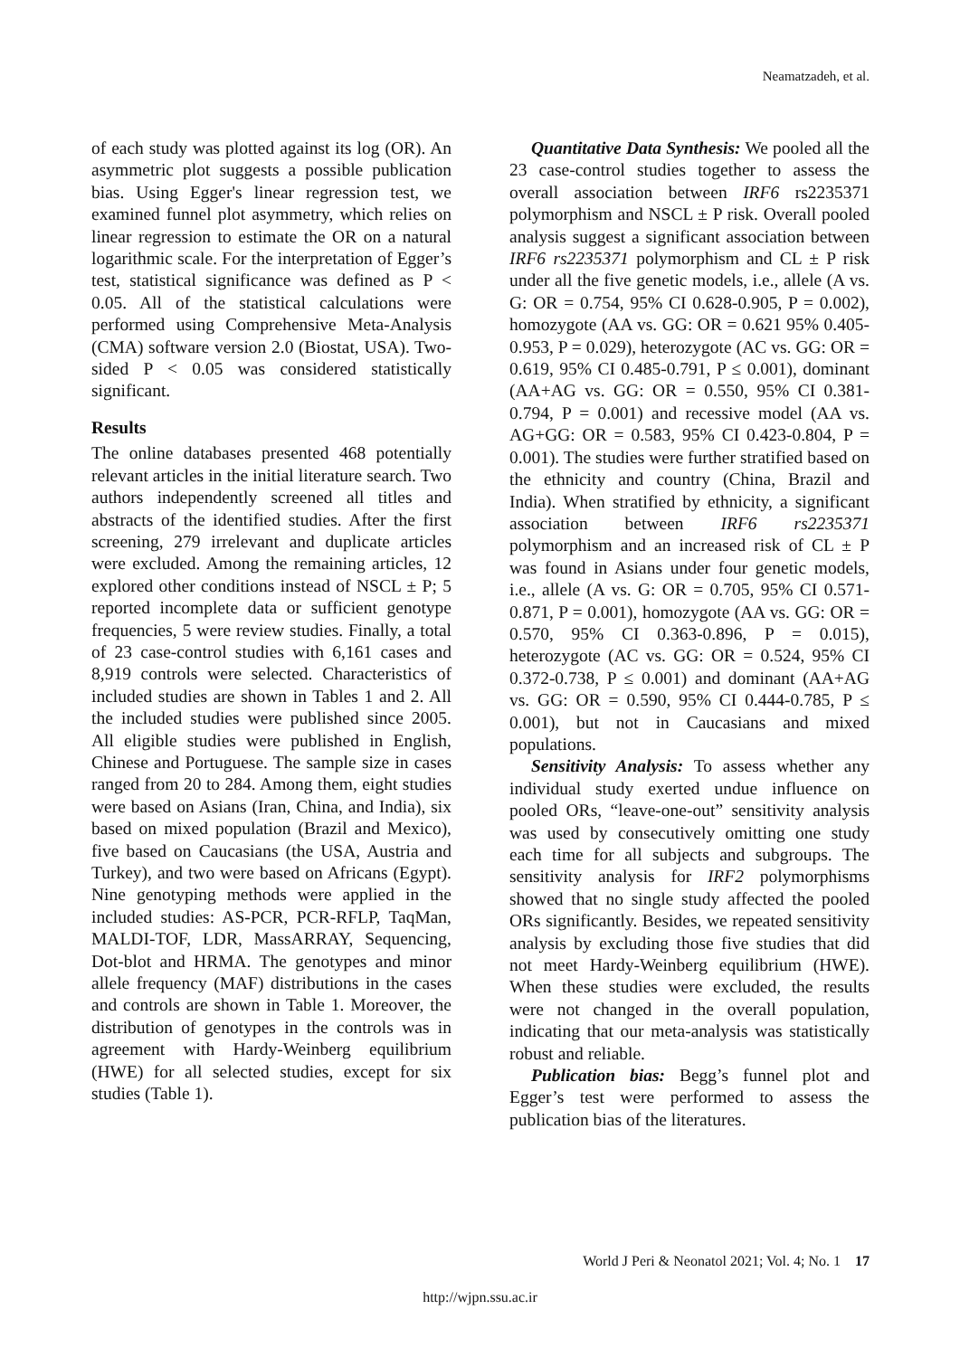Neamatzadeh, et al.
of each study was plotted against its log (OR). An asymmetric plot suggests a possible publication bias. Using Egger's linear regression test, we examined funnel plot asymmetry, which relies on linear regression to estimate the OR on a natural logarithmic scale. For the interpretation of Egger’s test, statistical significance was defined as P < 0.05. All of the statistical calculations were performed using Comprehensive Meta-Analysis (CMA) software version 2.0 (Biostat, USA). Two-sided P < 0.05 was considered statistically significant.
Results
The online databases presented 468 potentially relevant articles in the initial literature search. Two authors independently screened all titles and abstracts of the identified studies. After the first screening, 279 irrelevant and duplicate articles were excluded. Among the remaining articles, 12 explored other conditions instead of NSCL ± P; 5 reported incomplete data or sufficient genotype frequencies, 5 were review studies. Finally, a total of 23 case-control studies with 6,161 cases and 8,919 controls were selected. Characteristics of included studies are shown in Tables 1 and 2. All the included studies were published since 2005. All eligible studies were published in English, Chinese and Portuguese. The sample size in cases ranged from 20 to 284. Among them, eight studies were based on Asians (Iran, China, and India), six based on mixed population (Brazil and Mexico), five based on Caucasians (the USA, Austria and Turkey), and two were based on Africans (Egypt). Nine genotyping methods were applied in the included studies: AS-PCR, PCR-RFLP, TaqMan, MALDI-TOF, LDR, MassARRAY, Sequencing, Dot-blot and HRMA. The genotypes and minor allele frequency (MAF) distributions in the cases and controls are shown in Table 1. Moreover, the distribution of genotypes in the controls was in agreement with Hardy-Weinberg equilibrium (HWE) for all selected studies, except for six studies (Table 1).
Quantitative Data Synthesis: We pooled all the 23 case-control studies together to assess the overall association between IRF6 rs2235371 polymorphism and NSCL ± P risk. Overall pooled analysis suggest a significant association between IRF6 rs2235371 polymorphism and CL ± P risk under all the five genetic models, i.e., allele (A vs. G: OR = 0.754, 95% CI 0.628-0.905, P = 0.002), homozygote (AA vs. GG: OR = 0.621 95% 0.405-0.953, P = 0.029), heterozygote (AC vs. GG: OR = 0.619, 95% CI 0.485-0.791, P ≤ 0.001), dominant (AA+AG vs. GG: OR = 0.550, 95% CI 0.381-0.794, P = 0.001) and recessive model (AA vs. AG+GG: OR = 0.583, 95% CI 0.423-0.804, P = 0.001). The studies were further stratified based on the ethnicity and country (China, Brazil and India). When stratified by ethnicity, a significant association between IRF6 rs2235371 polymorphism and an increased risk of CL ± P was found in Asians under four genetic models, i.e., allele (A vs. G: OR = 0.705, 95% CI 0.571-0.871, P = 0.001), homozygote (AA vs. GG: OR = 0.570, 95% CI 0.363-0.896, P = 0.015), heterozygote (AC vs. GG: OR = 0.524, 95% CI 0.372-0.738, P ≤ 0.001) and dominant (AA+AG vs. GG: OR = 0.590, 95% CI 0.444-0.785, P ≤ 0.001), but not in Caucasians and mixed populations.
Sensitivity Analysis: To assess whether any individual study exerted undue influence on pooled ORs, “leave-one-out” sensitivity analysis was used by consecutively omitting one study each time for all subjects and subgroups. The sensitivity analysis for IRF2 polymorphisms showed that no single study affected the pooled ORs significantly. Besides, we repeated sensitivity analysis by excluding those five studies that did not meet Hardy-Weinberg equilibrium (HWE). When these studies were excluded, the results were not changed in the overall population, indicating that our meta-analysis was statistically robust and reliable.
Publication bias: Begg’s funnel plot and Egger’s test were performed to assess the publication bias of the literatures.
World J Peri & Neonatol 2021; Vol. 4; No. 1 17
http://wjpn.ssu.ac.ir